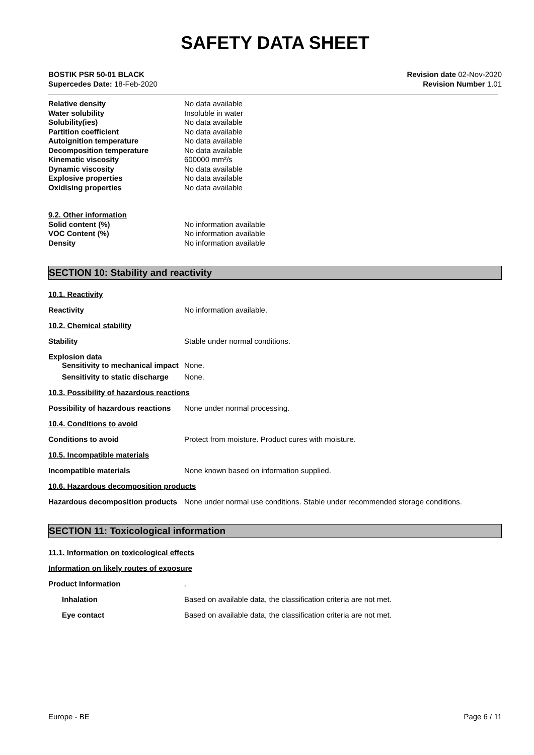SAFETY DATA SHEET
BOSTIK PSR 50-01 BLACK
Supercedes Date: 18-Feb-2020
Revision date 02-Nov-2020
Revision Number 1.01
Relative density No data available
Water solubility Insoluble in water
Solubility(ies) No data available
Partition coefficient No data available
Autoignition temperature No data available
Decomposition temperature No data available
Kinematic viscosity 600000 mm²/s
Dynamic viscosity No data available
Explosive properties No data available
Oxidising properties No data available
9.2. Other information
Solid content (%) No information available
VOC Content (%) No information available
Density No information available
SECTION 10: Stability and reactivity
10.1. Reactivity
Reactivity No information available.
10.2. Chemical stability
Stability Stable under normal conditions.
Explosion data
Sensitivity to mechanical impact None.
Sensitivity to static discharge None.
10.3. Possibility of hazardous reactions
Possibility of hazardous reactions None under normal processing.
10.4. Conditions to avoid
Conditions to avoid Protect from moisture. Product cures with moisture.
10.5. Incompatible materials
Incompatible materials None known based on information supplied.
10.6. Hazardous decomposition products
Hazardous decomposition products None under normal use conditions. Stable under recommended storage conditions.
SECTION 11: Toxicological information
11.1. Information on toxicological effects
Information on likely routes of exposure
Product Information.
Inhalation Based on available data, the classification criteria are not met.
Eye contact Based on available data, the classification criteria are not met.
Europe - BE Page 6 / 11